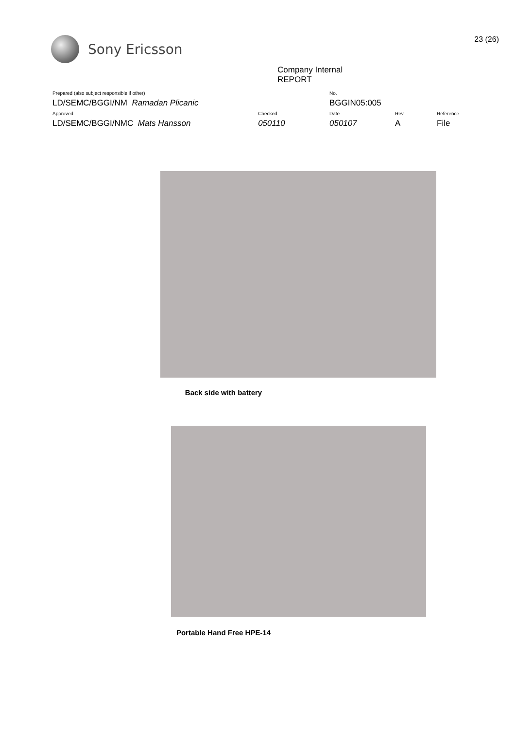Sony Ericsson
23 (26)
Company Internal
REPORT
| Prepared (also subject responsible if other) | | No. | | |
| LD/SEMC/BGGI/NM Ramadan Plicanic | | BGGIN05:005 | | |
| Approved | Checked | Date | Rev | Reference |
| LD/SEMC/BGGI/NMC Mats Hansson | 050110 | 050107 | A | File |
Back side with battery
Portable Hand Free HPE-14